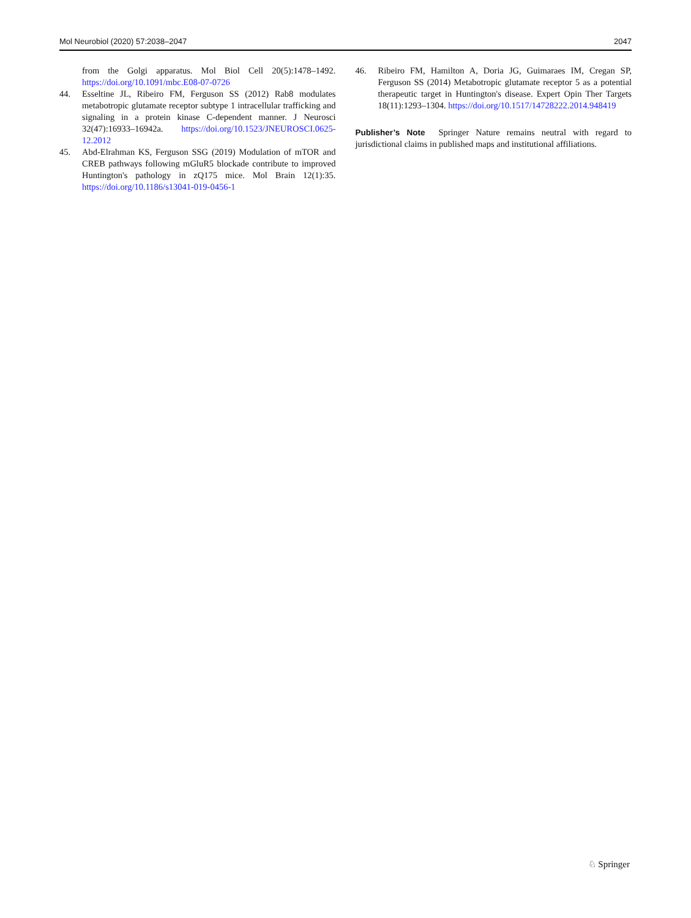Mol Neurobiol (2020) 57:2038–2047 2047
from the Golgi apparatus. Mol Biol Cell 20(5):1478–1492. https://doi.org/10.1091/mbc.E08-07-0726
44. Esseltine JL, Ribeiro FM, Ferguson SS (2012) Rab8 modulates metabotropic glutamate receptor subtype 1 intracellular trafficking and signaling in a protein kinase C-dependent manner. J Neurosci 32(47):16933–16942a. https://doi.org/10.1523/JNEUROSCI.0625-12.2012
45. Abd-Elrahman KS, Ferguson SSG (2019) Modulation of mTOR and CREB pathways following mGluR5 blockade contribute to improved Huntington's pathology in zQ175 mice. Mol Brain 12(1):35. https://doi.org/10.1186/s13041-019-0456-1
46. Ribeiro FM, Hamilton A, Doria JG, Guimaraes IM, Cregan SP, Ferguson SS (2014) Metabotropic glutamate receptor 5 as a potential therapeutic target in Huntington's disease. Expert Opin Ther Targets 18(11):1293–1304. https://doi.org/10.1517/14728222.2014.948419
Publisher’s Note Springer Nature remains neutral with regard to jurisdictional claims in published maps and institutional affiliations.
♘ Springer